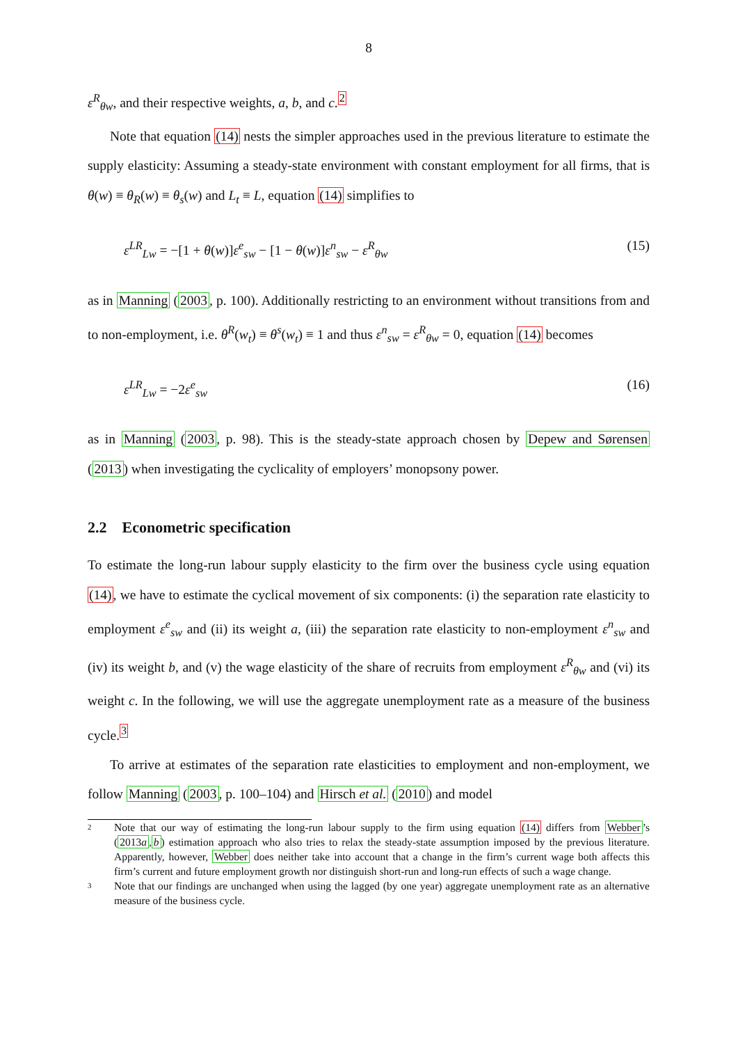8
ε<sup>R</sup><sub>θw</sub>, and their respective weights, a, b, and c.<sup>2</sup>
Note that equation (14) nests the simpler approaches used in the previous literature to estimate the supply elasticity: Assuming a steady-state environment with constant employment for all firms, that is θ(w) ≡ θ<sub>R</sub>(w) ≡ θ<sub>s</sub>(w) and L<sub>t</sub> ≡ L, equation (14) simplifies to
ε<sup>LR</sup><sub>Lw</sub> = −[1 + θ(w)]ε<sup>e</sup><sub>sw</sub> − [1 − θ(w)]ε<sup>n</sup><sub>sw</sub> − ε<sup>R</sup><sub>θw</sub> (15)
as in Manning (2003, p. 100). Additionally restricting to an environment without transitions from and to non-employment, i.e. θ<sup>R</sup>(w<sub>t</sub>) ≡ θ<sup>s</sup>(w<sub>t</sub>) ≡ 1 and thus ε<sup>n</sup><sub>sw</sub> = ε<sup>R</sup><sub>θw</sub> = 0, equation (14) becomes
ε<sup>LR</sup><sub>Lw</sub> = −2ε<sup>e</sup><sub>sw</sub> (16)
as in Manning (2003, p. 98). This is the steady-state approach chosen by Depew and Sørensen (2013) when investigating the cyclicality of employers’ monopsony power.
2.2 Econometric specification
To estimate the long-run labour supply elasticity to the firm over the business cycle using equation (14), we have to estimate the cyclical movement of six components: (i) the separation rate elasticity to employment ε<sup>e</sup><sub>sw</sub> and (ii) its weight a, (iii) the separation rate elasticity to non-employment ε<sup>n</sup><sub>sw</sub> and (iv) its weight b, and (v) the wage elasticity of the share of recruits from employment ε<sup>R</sup><sub>θw</sub> and (vi) its weight c. In the following, we will use the aggregate unemployment rate as a measure of the business cycle.<sup>3</sup>
To arrive at estimates of the separation rate elasticities to employment and non-employment, we follow Manning (2003, p. 100–104) and Hirsch et al. (2010) and model
2 Note that our way of estimating the long-run labour supply to the firm using equation (14) differs from Webber’s (2013a,b) estimation approach who also tries to relax the steady-state assumption imposed by the previous literature. Apparently, however, Webber does neither take into account that a change in the firm’s current wage both affects this firm’s current and future employment growth nor distinguish short-run and long-run effects of such a wage change.
3 Note that our findings are unchanged when using the lagged (by one year) aggregate unemployment rate as an alternative measure of the business cycle.